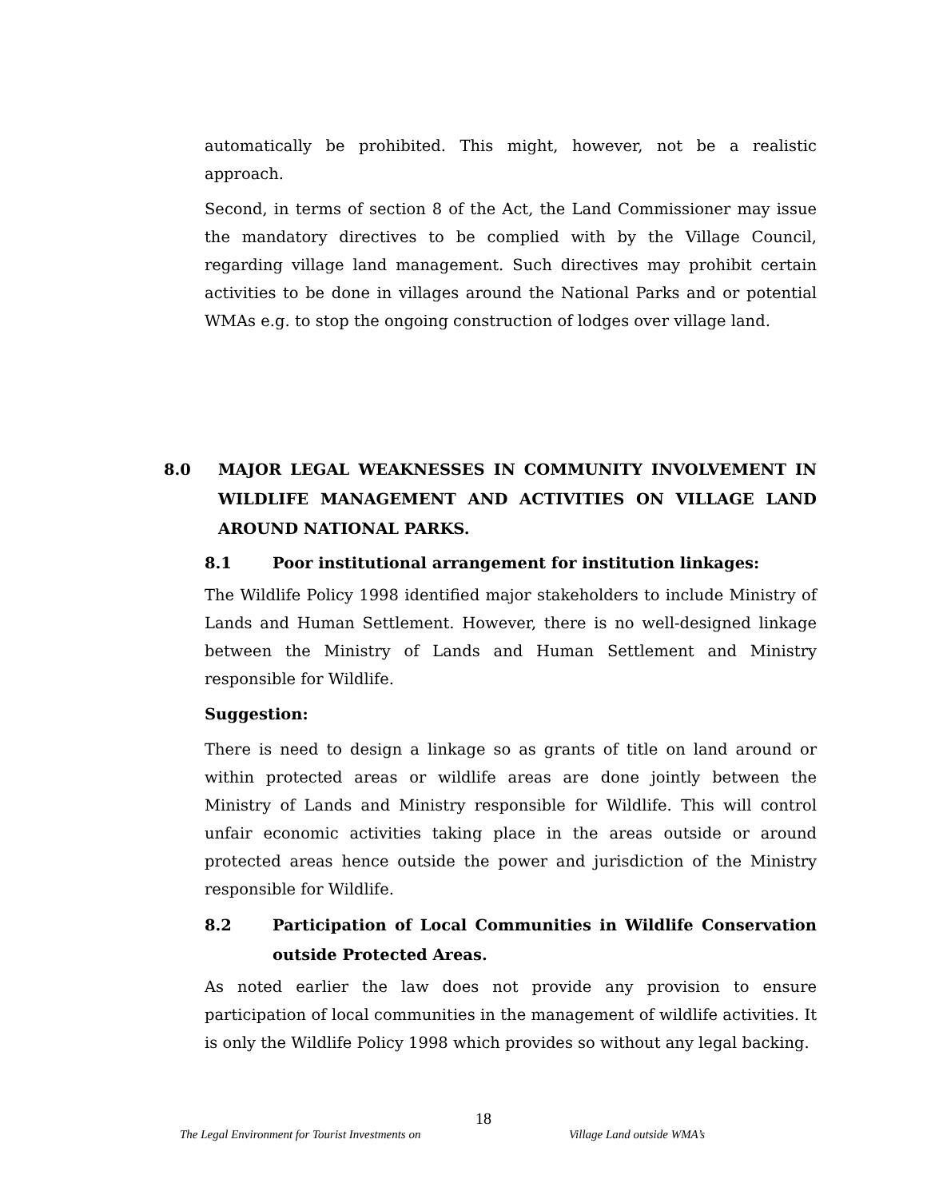automatically be prohibited. This might, however, not be a realistic approach.
Second, in terms of section 8 of the Act, the Land Commissioner may issue the mandatory directives to be complied with by the Village Council, regarding village land management. Such directives may prohibit certain activities to be done in villages around the National Parks and or potential WMAs e.g. to stop the ongoing construction of lodges over village land.
8.0 MAJOR LEGAL WEAKNESSES IN COMMUNITY INVOLVEMENT IN WILDLIFE MANAGEMENT AND ACTIVITIES ON VILLAGE LAND AROUND NATIONAL PARKS.
8.1 Poor institutional arrangement for institution linkages:
The Wildlife Policy 1998 identified major stakeholders to include Ministry of Lands and Human Settlement. However, there is no well-designed linkage between the Ministry of Lands and Human Settlement and Ministry responsible for Wildlife.
Suggestion:
There is need to design a linkage so as grants of title on land around or within protected areas or wildlife areas are done jointly between the Ministry of Lands and Ministry responsible for Wildlife. This will control unfair economic activities taking place in the areas outside or around protected areas hence outside the power and jurisdiction of the Ministry responsible for Wildlife.
8.2 Participation of Local Communities in Wildlife Conservation outside Protected Areas.
As noted earlier the law does not provide any provision to ensure participation of local communities in the management of wildlife activities. It is only the Wildlife Policy 1998 which provides so without any legal backing.
18
The Legal Environment for Tourist Investments on Village Land outside WMA’s